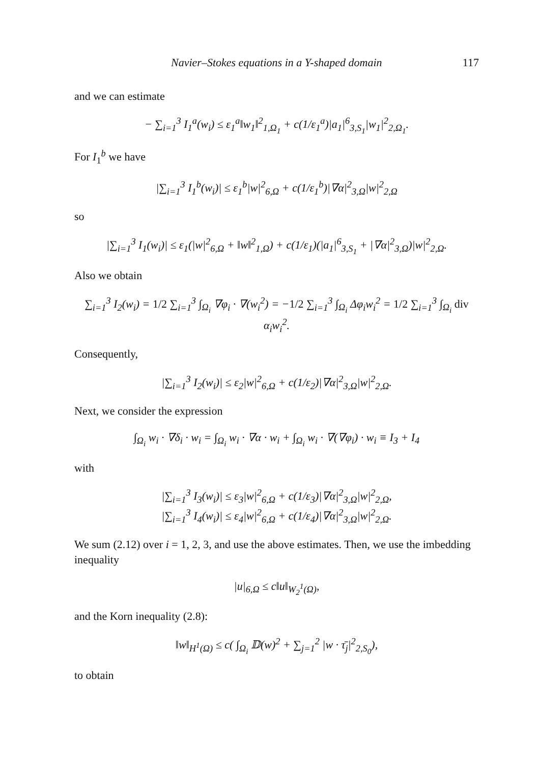Navier–Stokes equations in a Y-shaped domain 117
and we can estimate
− ∑<sub>i=1</sub><sup>3</sup> I<sub>1</sub><sup>a</sup>(w<sub>i</sub>) ≤ ε<sub>1</sub><sup>a</sup>‖w<sub>1</sub>‖<sup>2</sup><sub>1,Ω<sub>1</sub></sub> + c(1/ε<sub>1</sub><sup>a</sup>)|a<sub>1</sub>|<sup>6</sup><sub>3,S<sub>1</sub></sub>|w<sub>1</sub>|<sup>2</sup><sub>2,Ω<sub>1</sub></sub>.
For I<sub>1</sub><sup>b</sup> we have
|∑<sub>i=1</sub><sup>3</sup> I<sub>1</sub><sup>b</sup>(w<sub>i</sub>)| ≤ ε<sub>1</sub><sup>b</sup>|w|<sup>2</sup><sub>6,Ω</sub> + c(1/ε<sub>1</sub><sup>b</sup>)|∇α|<sup>2</sup><sub>3,Ω</sub>|w|<sup>2</sup><sub>2,Ω</sub>
so
|∑<sub>i=1</sub><sup>3</sup> I<sub>1</sub>(w<sub>i</sub>)| ≤ ε<sub>1</sub>(|w|<sup>2</sup><sub>6,Ω</sub> + ‖w‖<sup>2</sup><sub>1,Ω</sub>) + c(1/ε<sub>1</sub>)(|a<sub>1</sub>|<sup>6</sup><sub>3,S<sub>1</sub></sub> + |∇α|<sup>2</sup><sub>3,Ω</sub>)|w|<sup>2</sup><sub>2,Ω</sub>.
Also we obtain
∑<sub>i=1</sub><sup>3</sup> I<sub>2</sub>(w<sub>i</sub>) = 1/2 ∑<sub>i=1</sub><sup>3</sup> ∫<sub>Ω<sub>i</sub></sub> ∇φ<sub>i</sub> · ∇(w<sub>i</sub><sup>2</sup>) = −1/2 ∑<sub>i=1</sub><sup>3</sup> ∫<sub>Ω<sub>i</sub></sub> Δφ<sub>i</sub>w<sub>i</sub><sup>2</sup> = 1/2 ∑<sub>i=1</sub><sup>3</sup> ∫<sub>Ω<sub>i</sub></sub> div α<sub>i</sub>w<sub>i</sub><sup>2</sup>.
Consequently,
|∑<sub>i=1</sub><sup>3</sup> I<sub>2</sub>(w<sub>i</sub>)| ≤ ε<sub>2</sub>|w|<sup>2</sup><sub>6,Ω</sub> + c(1/ε<sub>2</sub>)|∇α|<sup>2</sup><sub>3,Ω</sub>|w|<sup>2</sup><sub>2,Ω</sub>.
Next, we consider the expression
∫<sub>Ω<sub>i</sub></sub> w<sub>i</sub> · ∇δ<sub>i</sub> · w<sub>i</sub> = ∫<sub>Ω<sub>i</sub></sub> w<sub>i</sub> · ∇α · w<sub>i</sub> + ∫<sub>Ω<sub>i</sub></sub> w<sub>i</sub> · ∇(∇φ<sub>i</sub>) · w<sub>i</sub> ≡ I<sub>3</sub> + I<sub>4</sub>
with
|∑<sub>i=1</sub><sup>3</sup> I<sub>3</sub>(w<sub>i</sub>)| ≤ ε<sub>3</sub>|w|<sup>2</sup><sub>6,Ω</sub> + c(1/ε<sub>3</sub>)|∇α|<sup>2</sup><sub>3,Ω</sub>|w|<sup>2</sup><sub>2,Ω</sub>,
|∑<sub>i=1</sub><sup>3</sup> I<sub>4</sub>(w<sub>i</sub>)| ≤ ε<sub>4</sub>|w|<sup>2</sup><sub>6,Ω</sub> + c(1/ε<sub>4</sub>)|∇α|<sup>2</sup><sub>3,Ω</sub>|w|<sup>2</sup><sub>2,Ω</sub>.
We sum (2.12) over i = 1, 2, 3, and use the above estimates. Then, we use the imbedding inequality
|u|<sub>6,Ω</sub> ≤ c‖u‖<sub>W<sub>2</sub><sup>1</sup>(Ω)</sub>,
and the Korn inequality (2.8):
‖w‖<sub>H<sup>1</sup>(Ω)</sub> ≤ c( ∫<sub>Ω<sub>i</sub></sub> 𝔻(w)<sup>2</sup> + ∑<sub>j=1</sub><sup>2</sup> |w · τ̄<sub>j</sub>|<sup>2</sup><sub>2,S<sub>0</sub></sub>),
to obtain